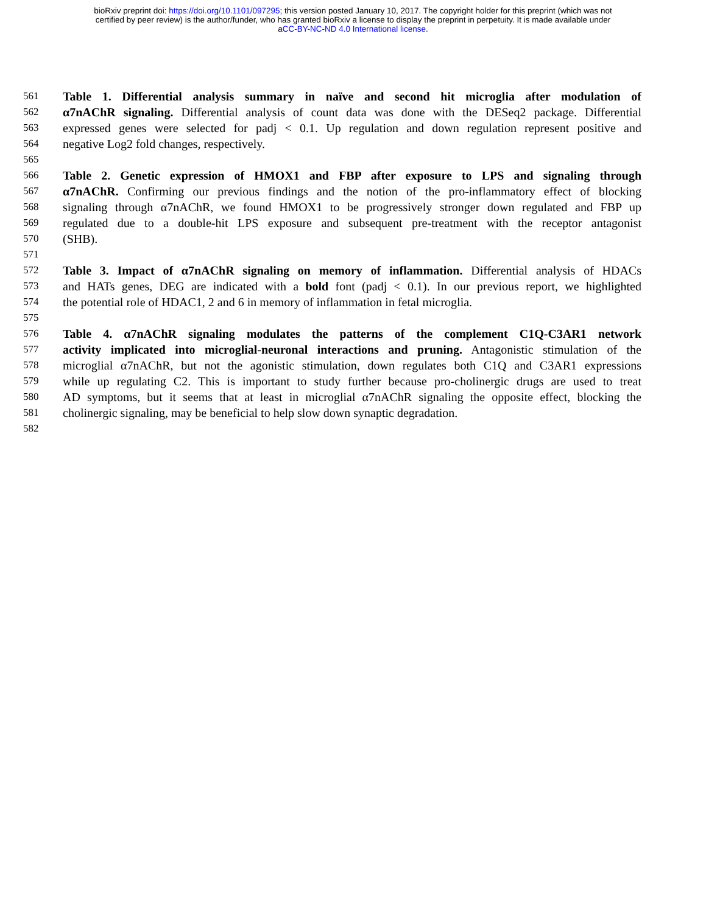bioRxiv preprint doi: https://doi.org/10.1101/097295; this version posted January 10, 2017. The copyright holder for this preprint (which was not
certified by peer review) is the author/funder, who has granted bioRxiv a license to display the preprint in perpetuity. It is made available under
aCC-BY-NC-ND 4.0 International license.
561
Table 1. Differential analysis summary in naïve and second hit microglia after modulation of
562
α7nAChR signaling. Differential analysis of count data was done with the DESeq2 package. Differential
563
expressed genes were selected for padj < 0.1. Up regulation and down regulation represent positive and
564
negative Log2 fold changes, respectively.
565
566
Table 2. Genetic expression of HMOX1 and FBP after exposure to LPS and signaling through
567
α7nAChR. Confirming our previous findings and the notion of the pro-inflammatory effect of blocking
568
signaling through α7nAChR, we found HMOX1 to be progressively stronger down regulated and FBP up
569
regulated due to a double-hit LPS exposure and subsequent pre-treatment with the receptor antagonist
570
(SHB).
571
572
Table 3. Impact of α7nAChR signaling on memory of inflammation. Differential analysis of HDACs
573
and HATs genes, DEG are indicated with a bold font (padj < 0.1). In our previous report, we highlighted
574
the potential role of HDAC1, 2 and 6 in memory of inflammation in fetal microglia.
575
576
Table 4. α7nAChR signaling modulates the patterns of the complement C1Q-C3AR1 network
577
activity implicated into microglial-neuronal interactions and pruning. Antagonistic stimulation of the
578
microglial α7nAChR, but not the agonistic stimulation, down regulates both C1Q and C3AR1 expressions
579
while up regulating C2. This is important to study further because pro-cholinergic drugs are used to treat
580
AD symptoms, but it seems that at least in microglial α7nAChR signaling the opposite effect, blocking the
581
cholinergic signaling, may be beneficial to help slow down synaptic degradation.
582